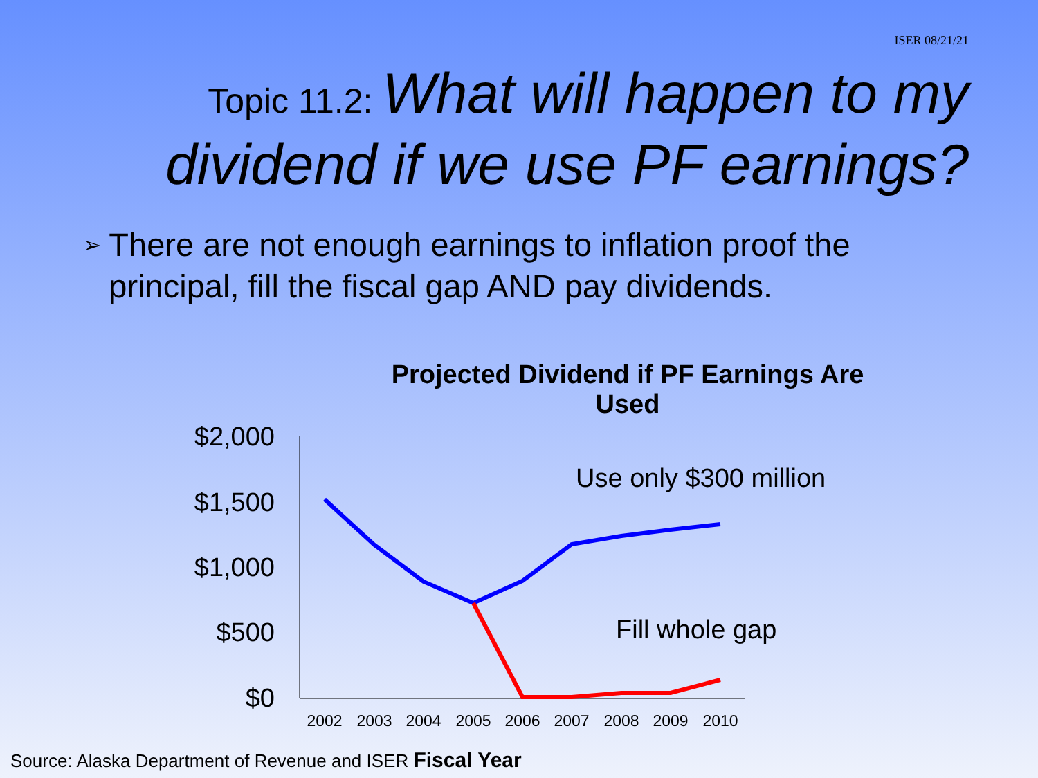ISER 08/21/21
Topic 11.2: What will happen to my dividend if we use PF earnings?
➢ There are not enough earnings to inflation proof the principal, fill the fiscal gap AND pay dividends.
Projected Dividend if PF Earnings Are Used
$2,000
$1,500
$1,000
$500
$0
2002
2003
2004
2005
2006
2007
2008
2009
2010
Use only $300 million
Fill whole gap
Source: Alaska Department of Revenue and ISER Fiscal Year